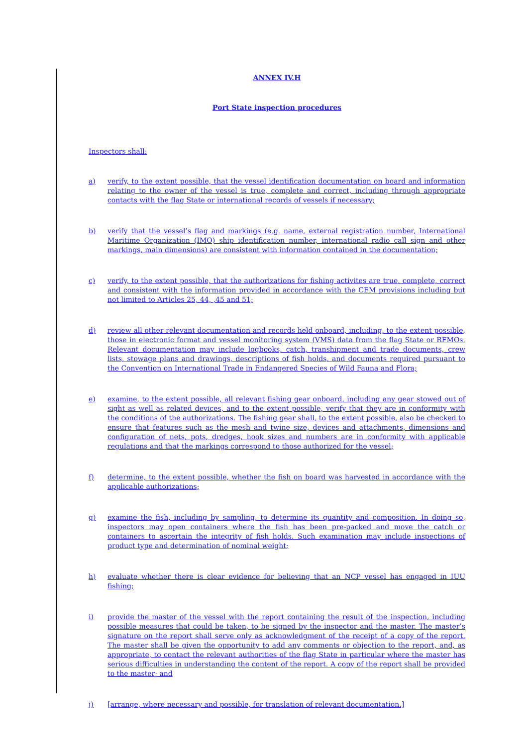ANNEX IV.H
Port State inspection procedures
Inspectors shall:
a) verify, to the extent possible, that the vessel identification documentation on board and information relating to the owner of the vessel is true, complete and correct, including through appropriate contacts with the flag State or international records of vessels if necessary;
b) verify that the vessel’s flag and markings (e.g. name, external registration number, International Maritime Organization (IMO) ship identification number, international radio call sign and other markings, main dimensions) are consistent with information contained in the documentation;
c) verify, to the extent possible, that the authorizations for fishing activites are true, complete, correct and consistent with the information provided in accordance with the CEM provisions including but not limited to Articles 25, 44, ,45 and 51;
d) review all other relevant documentation and records held onboard, including, to the extent possible, those in electronic format and vessel monitoring system (VMS) data from the flag State or RFMOs. Relevant documentation may include logbooks, catch, transhipment and trade documents, crew lists, stowage plans and drawings, descriptions of fish holds, and documents required pursuant to the Convention on International Trade in Endangered Species of Wild Fauna and Flora;
e) examine, to the extent possible, all relevant fishing gear onboard, including any gear stowed out of sight as well as related devices, and to the extent possible, verify that they are in conformity with the conditions of the authorizations. The fishing gear shall, to the extent possible, also be checked to ensure that features such as the mesh and twine size, devices and attachments, dimensions and configuration of nets, pots, dredges, hook sizes and numbers are in conformity with applicable regulations and that the markings correspond to those authorized for the vessel;
f) determine, to the extent possible, whether the fish on board was harvested in accordance with the applicable authorizations;
g) examine the fish, including by sampling, to determine its quantity and composition. In doing so, inspectors may open containers where the fish has been pre-packed and move the catch or containers to ascertain the integrity of fish holds. Such examination may include inspections of product type and determination of nominal weight;
h) evaluate whether there is clear evidence for believing that an NCP vessel has engaged in IUU fishing;
i) provide the master of the vessel with the report containing the result of the inspection, including possible measures that could be taken, to be signed by the inspector and the master. The master’s signature on the report shall serve only as acknowledgment of the receipt of a copy of the report. The master shall be given the opportunity to add any comments or objection to the report, and, as appropriate, to contact the relevant authorities of the flag State in particular where the master has serious difficulties in understanding the content of the report. A copy of the report shall be provided to the master; and
j) [arrange, where necessary and possible, for translation of relevant documentation.]